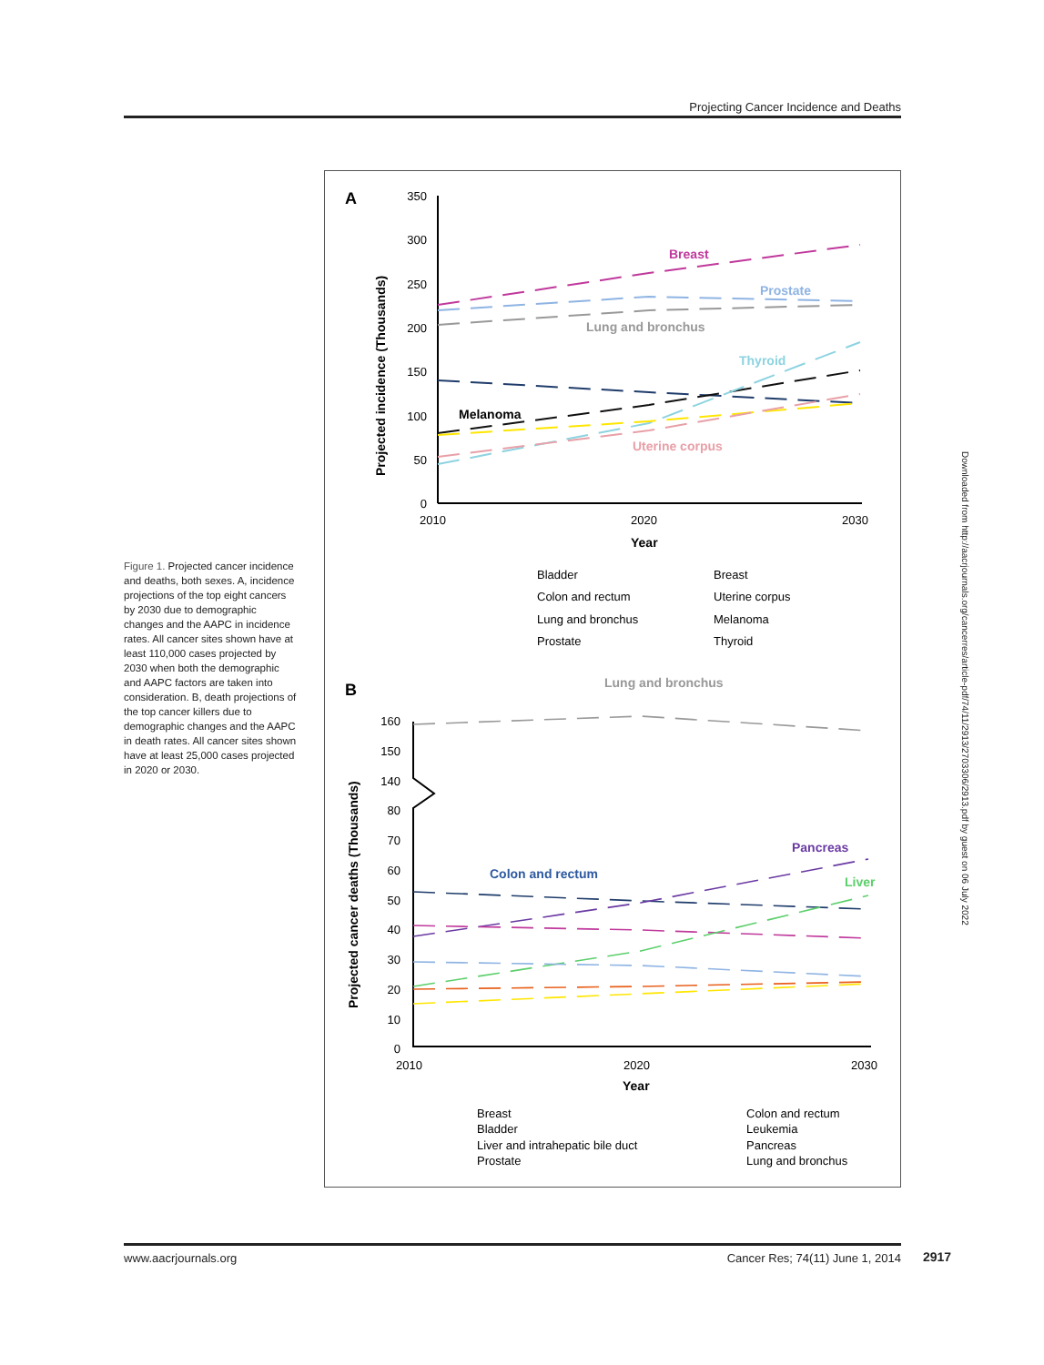Projecting Cancer Incidence and Deaths
Figure 1. Projected cancer incidence and deaths, both sexes. A, incidence projections of the top eight cancers by 2030 due to demographic changes and the AAPC in incidence rates. All cancer sites shown have at least 110,000 cases projected by 2030 when both the demographic and AAPC factors are taken into consideration. B, death projections of the top cancer killers due to demographic changes and the AAPC in death rates. All cancer sites shown have at least 25,000 cases projected in 2020 or 2030.
A
350
300
250
200
150
100
50
0
2010
2020
2030
Year
Projected incidence (Thousands)
Breast
Prostate
Lung and bronchus
Thyroid
Melanoma
Uterine corpus
Bladder
Breast
Colon and rectum
Uterine corpus
Lung and bronchus
Melanoma
Prostate
Thyroid
B
Lung and bronchus
160
150
140
80
70
60
50
40
30
20
10
0
2010
2020
2030
Year
Projected cancer deaths (Thousands)
Colon and rectum
Pancreas
Liver
Breast
Colon and rectum
Bladder
Leukemia
Liver and intrahepatic bile duct
Pancreas
Prostate
Lung and bronchus
Downloaded from http://aacrjournals.org/cancerres/article-pdf/74/11/2913/2703306/2913.pdf by guest on 06 July 2022
www.aacrjournals.org Cancer Res; 74(11) June 1, 2014 2917